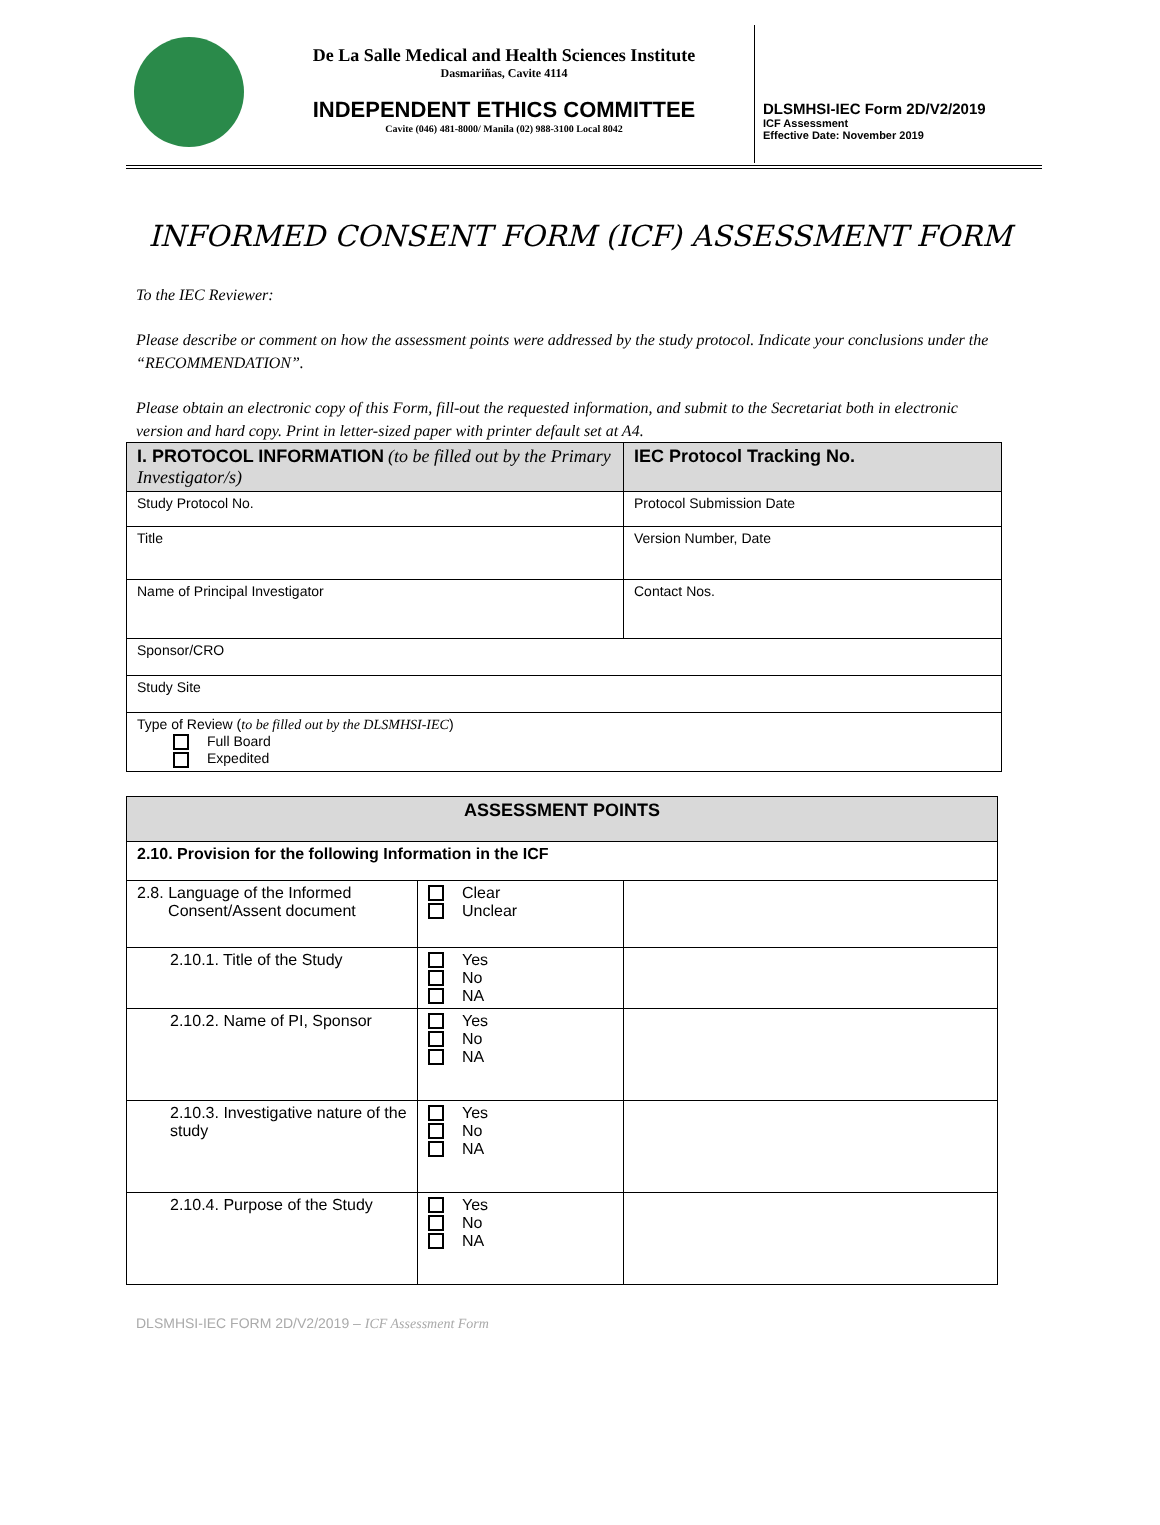De La Salle Medical and Health Sciences Institute
Dasmariñas, Cavite 4114
INDEPENDENT ETHICS COMMITTEE
Cavite (046) 481-8000/ Manila (02) 988-3100 Local 8042
DLSMHSI-IEC Form 2D/V2/2019
ICF Assessment
Effective Date: November 2019
INFORMED CONSENT FORM (ICF) ASSESSMENT FORM
To the IEC Reviewer:
Please describe or comment on how the assessment points were addressed by the study protocol. Indicate your conclusions under the “RECOMMENDATION”.
Please obtain an electronic copy of this Form, fill-out the requested information, and submit to the Secretariat both in electronic version and hard copy. Print in letter-sized paper with printer default set at A4.
| I. PROTOCOL INFORMATION (to be filled out by the Primary Investigator/s) | IEC Protocol Tracking No. |
| Study Protocol No. | Protocol Submission Date |
| Title | Version Number, Date |
| Name of Principal Investigator | Contact Nos. |
| Sponsor/CRO | |
| Study Site | |
| Type of Review ( to be filled out by the DLSMHSI-IEC ) Full Board Expedited | |
| ASSESSMENT POINTS | | |
| --- | --- | --- |
| 2.10. Provision for the following Information in the ICF | | |
| 2.8. Language of the Informed Consent/Assent document | Clear Unclear | |
| 2.10.1. Title of the Study | Yes No NA | |
| 2.10.2. Name of PI, Sponsor | Yes No NA | |
| 2.10.3. Investigative nature of the study | Yes No NA | |
| 2.10.4. Purpose of the Study | Yes No NA | |
DLSMHSI-IEC FORM 2D/V2/2019 – ICF Assessment Form